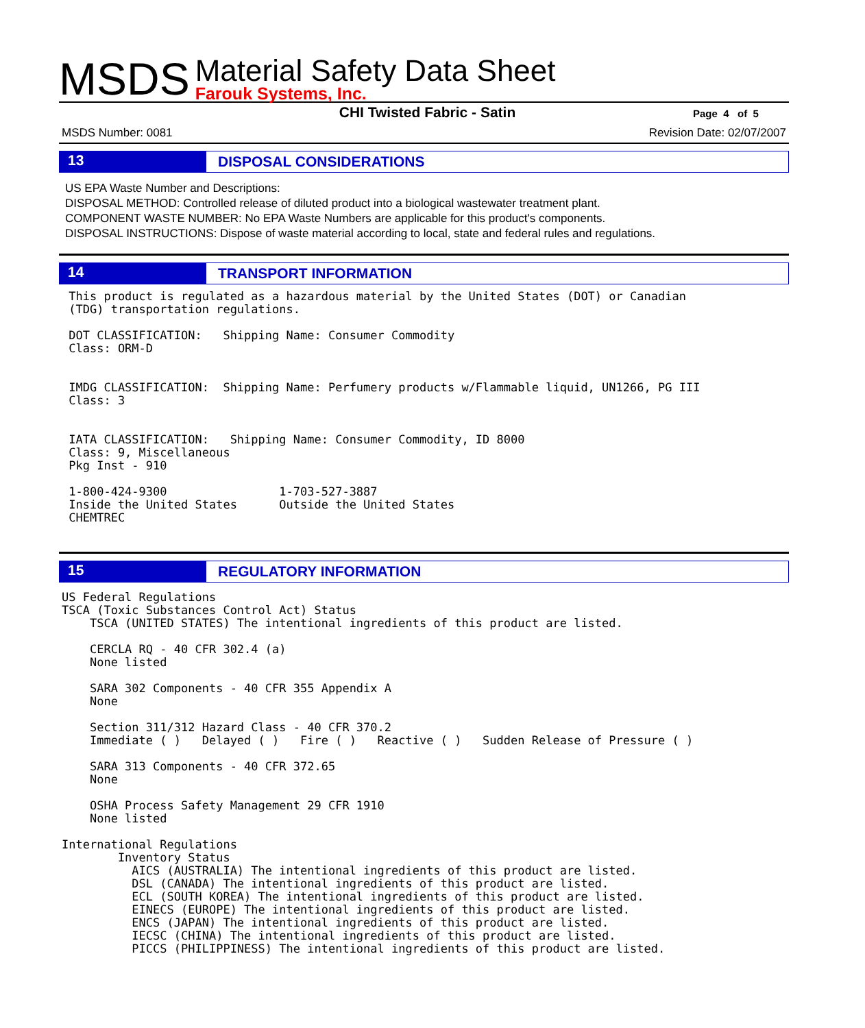MSDS
Material Safety Data Sheet
Farouk Systems, Inc.
CHI Twisted Fabric - Satin
Page 4 of 5
MSDS Number: 0081 Revision Date: 02/07/2007
13 DISPOSAL CONSIDERATIONS
US EPA Waste Number and Descriptions:
DISPOSAL METHOD: Controlled release of diluted product into a biological wastewater treatment plant.
COMPONENT WASTE NUMBER: No EPA Waste Numbers are applicable for this product's components.
DISPOSAL INSTRUCTIONS: Dispose of waste material according to local, state and federal rules and regulations.
14 TRANSPORT INFORMATION
 This product is regulated as a hazardous material by the United States (DOT) or Canadian
 (TDG) transportation regulations.

 DOT CLASSIFICATION:   Shipping Name: Consumer Commodity
 Class: ORM-D


 IMDG CLASSIFICATION:  Shipping Name: Perfumery products w/Flammable liquid, UN1266, PG III
 Class: 3


 IATA CLASSIFICATION:   Shipping Name: Consumer Commodity, ID 8000
 Class: 9, Miscellaneous
 Pkg Inst - 910

 1-800-424-9300                1-703-527-3887
 Inside the United States      Outside the United States
 CHEMTREC
15 REGULATORY INFORMATION
US Federal Regulations
TSCA (Toxic Substances Control Act) Status
    TSCA (UNITED STATES) The intentional ingredients of this product are listed.

    CERCLA RQ - 40 CFR 302.4 (a)
    None listed

    SARA 302 Components - 40 CFR 355 Appendix A
    None

    Section 311/312 Hazard Class - 40 CFR 370.2
    Immediate ( )   Delayed ( )   Fire ( )   Reactive ( )   Sudden Release of Pressure ( )

    SARA 313 Components - 40 CFR 372.65
    None

    OSHA Process Safety Management 29 CFR 1910
    None listed

International Regulations
        Inventory Status
          AICS (AUSTRALIA) The intentional ingredients of this product are listed.
          DSL (CANADA) The intentional ingredients of this product are listed.
          ECL (SOUTH KOREA) The intentional ingredients of this product are listed.
          EINECS (EUROPE) The intentional ingredients of this product are listed.
          ENCS (JAPAN) The intentional ingredients of this product are listed.
          IECSC (CHINA) The intentional ingredients of this product are listed.
          PICCS (PHILIPPINESS) The intentional ingredients of this product are listed.